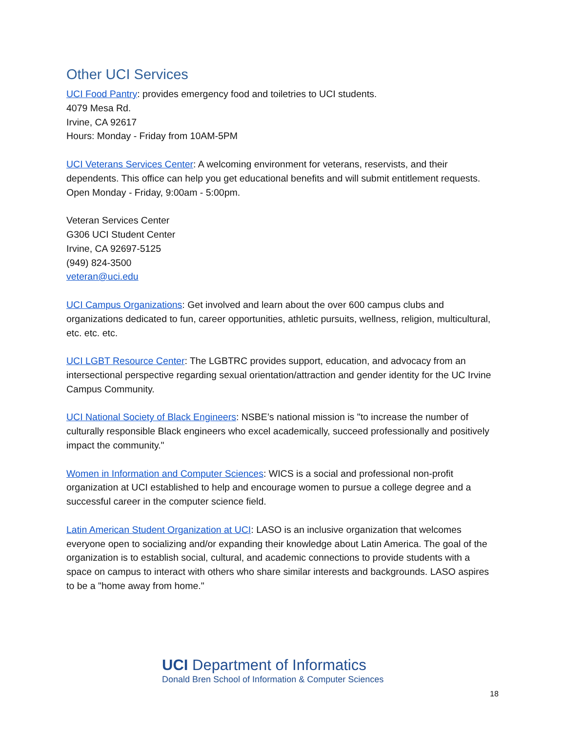Other UCI Services
UCI Food Pantry: provides emergency food and toiletries to UCI students.
4079 Mesa Rd.
Irvine, CA 92617
Hours: Monday - Friday from 10AM-5PM
UCI Veterans Services Center: A welcoming environment for veterans, reservists, and their dependents. This office can help you get educational benefits and will submit entitlement requests. Open Monday - Friday, 9:00am - 5:00pm.
Veteran Services Center
G306 UCI Student Center
Irvine, CA 92697-5125
(949) 824-3500
veteran@uci.edu
UCI Campus Organizations: Get involved and learn about the over 600 campus clubs and organizations dedicated to fun, career opportunities, athletic pursuits, wellness, religion, multicultural, etc. etc. etc.
UCI LGBT Resource Center: The LGBTRC provides support, education, and advocacy from an intersectional perspective regarding sexual orientation/attraction and gender identity for the UC Irvine Campus Community.
UCI National Society of Black Engineers: NSBE’s national mission is "to increase the number of culturally responsible Black engineers who excel academically, succeed professionally and positively impact the community."
Women in Information and Computer Sciences: WICS is a social and professional non-profit organization at UCI established to help and encourage women to pursue a college degree and a successful career in the computer science field.
Latin American Student Organization at UCI: LASO is an inclusive organization that welcomes everyone open to socializing and/or expanding their knowledge about Latin America. The goal of the organization is to establish social, cultural, and academic connections to provide students with a space on campus to interact with others who share similar interests and backgrounds. LASO aspires to be a "home away from home."
UCI Department of Informatics
Donald Bren School of Information & Computer Sciences
18